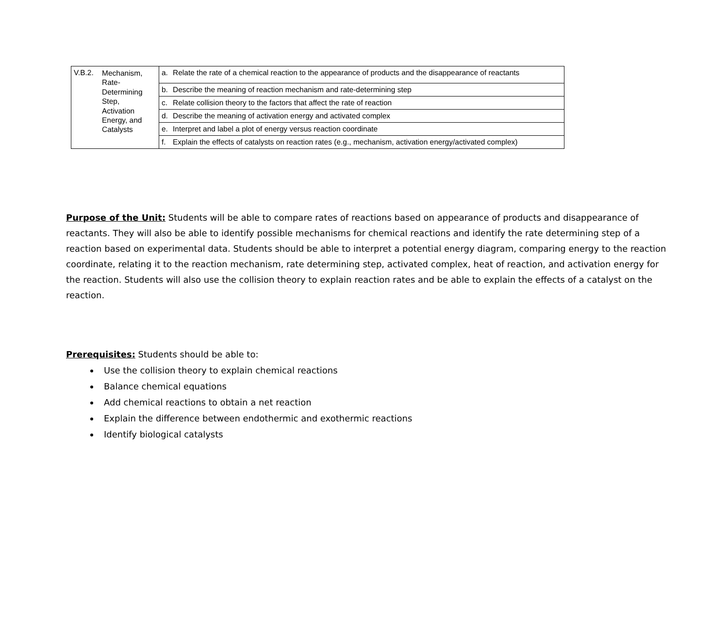| V.B.2. Mechanism, Rate-Determining Step, Activation Energy, and Catalysts | a. Relate the rate of a chemical reaction to the appearance of products and the disappearance of reactants |
| | b. Describe the meaning of reaction mechanism and rate-determining step |
| | c. Relate collision theory to the factors that affect the rate of reaction |
| | d. Describe the meaning of activation energy and activated complex |
| | e. Interpret and label a plot of energy versus reaction coordinate |
| | f. Explain the effects of catalysts on reaction rates (e.g., mechanism, activation energy/activated complex) |
Purpose of the Unit: Students will be able to compare rates of reactions based on appearance of products and disappearance of reactants. They will also be able to identify possible mechanisms for chemical reactions and identify the rate determining step of a reaction based on experimental data. Students should be able to interpret a potential energy diagram, comparing energy to the reaction coordinate, relating it to the reaction mechanism, rate determining step, activated complex, heat of reaction, and activation energy for the reaction. Students will also use the collision theory to explain reaction rates and be able to explain the effects of a catalyst on the reaction.
Prerequisites: Students should be able to:
Use the collision theory to explain chemical reactions
Balance chemical equations
Add chemical reactions to obtain a net reaction
Explain the difference between endothermic and exothermic reactions
Identify biological catalysts